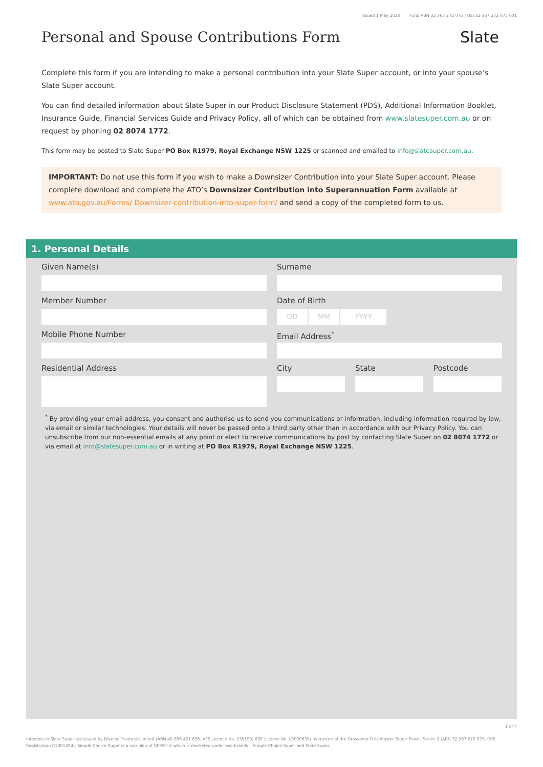Issued 1 May 2020 Fund ABN 32 367 272 075 | USI 32 367 272 075 001
Personal and Spouse Contributions Form
Slate
Complete this form if you are intending to make a personal contribution into your Slate Super account, or into your spouse’s Slate Super account.
You can find detailed information about Slate Super in our Product Disclosure Statement (PDS), Additional Information Booklet, Insurance Guide, Financial Services Guide and Privacy Policy, all of which can be obtained from www.slatesuper.com.au or on request by phoning 02 8074 1772.
This form may be posted to Slate Super PO Box R1979, Royal Exchange NSW 1225 or scanned and emailed to info@slatesuper.com.au.
IMPORTANT: Do not use this form if you wish to make a Downsizer Contribution into your Slate Super account. Please complete download and complete the ATO’s Downsizer Contribution into Superannuation Form available at www.ato.gov.au/Forms/ Downsizer-contribution-into-super-form/ and send a copy of the completed form to us.
1. Personal Details
Given Name(s)
Surname
Member Number
Date of Birth
DD MM YYYY
Mobile Phone Number
Email Address<sup>*</sup>
Residential Address
City
State
Postcode
<sup>*</sup> By providing your email address, you consent and authorise us to send you communications or information, including information required by law, via email or similar technologies. Your details will never be passed onto a third party other than in accordance with our Privacy Policy. You can unsubscribe from our non-essential emails at any point or elect to receive communications by post by contacting Slate Super on 02 8074 1772 or via email at info@slatesuper.com.au or in writing at PO Box R1979, Royal Exchange NSW 1225.
1 of 4
Interests in Slate Super are issued by Diversa Trustees Limited (ABN 49 006 421 638, AFS Licence No. 235153, RSE Licence No. L0000635) as trustee of the Grosvenor Pirie Master Super Fund - Series 2 (ABN 32 367 272 075, RSE Registration R1001204). Simple Choice Super is a sub-plan of GPMSF-2 which is marketed under two brands – Simple Choice Super and Slate Super.